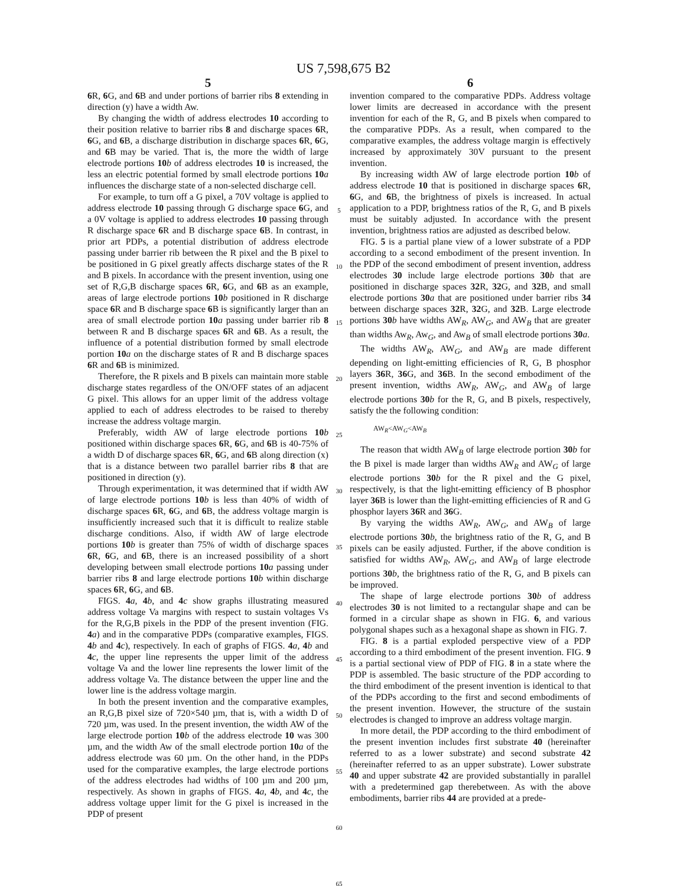US 7,598,675 B2
5
6 R, 6 G, and 6 B and under portions of barrier ribs 8 extending in direction (y) have a width Aw.
By changing the width of address electrodes 10 according to their position relative to barrier ribs 8 and discharge spaces 6 R, 6 G, and 6 B, a discharge distribution in discharge spaces 6 R, 6 G, and 6 B may be varied. That is, the more the width of large electrode portions 10 b of address electrodes 10 is increased, the less an electric potential formed by small electrode portions 10 a influences the discharge state of a non-selected discharge cell.
For example, to turn off a G pixel, a 70V voltage is applied to address electrode 10 passing through G discharge space 6 G, and a 0V voltage is applied to address electrodes 10 passing through R discharge space 6 R and B discharge space 6 B. In contrast, in prior art PDPs, a potential distribution of address electrode passing under barrier rib between the R pixel and the B pixel to be positioned in G pixel greatly affects discharge states of the R and B pixels. In accordance with the present invention, using one set of R,G,B discharge spaces 6 R, 6 G, and 6 B as an example, areas of large electrode portions 10 b positioned in R discharge space 6 R and B discharge space 6 B is significantly larger than an area of small electrode portion 10 a passing under barrier rib 8 between R and B discharge spaces 6 R and 6 B. As a result, the influence of a potential distribution formed by small electrode portion 10 a on the discharge states of R and B discharge spaces 6 R and 6 B is minimized.
Therefore, the R pixels and B pixels can maintain more stable discharge states regardless of the ON/OFF states of an adjacent G pixel. This allows for an upper limit of the address voltage applied to each of address electrodes to be raised to thereby increase the address voltage margin.
Preferably, width AW of large electrode portions 10 b positioned within discharge spaces 6 R, 6 G, and 6 B is 40-75% of a width D of discharge spaces 6 R, 6 G, and 6 B along direction (x) that is a distance between two parallel barrier ribs 8 that are positioned in direction (y).
Through experimentation, it was determined that if width AW of large electrode portions 10 b is less than 40% of width of discharge spaces 6 R, 6 G, and 6 B, the address voltage margin is insufficiently increased such that it is difficult to realize stable discharge conditions. Also, if width AW of large electrode portions 10 b is greater than 75% of width of discharge spaces 6 R, 6 G, and 6 B, there is an increased possibility of a short developing between small electrode portions 10 a passing under barrier ribs 8 and large electrode portions 10 b within discharge spaces 6 R, 6 G, and 6 B.
FIGS. 4 a, 4 b, and 4 c show graphs illustrating measured address voltage Va margins with respect to sustain voltages Vs for the R,G,B pixels in the PDP of the present invention (FIG. 4 a) and in the comparative PDPs (comparative examples, FIGS. 4 b and 4 c), respectively. In each of graphs of FIGS. 4 a, 4 b and 4 c, the upper line represents the upper limit of the address voltage Va and the lower line represents the lower limit of the address voltage Va. The distance between the upper line and the lower line is the address voltage margin.
In both the present invention and the comparative examples, an R,G,B pixel size of 720×540 µm, that is, with a width D of 720 µm, was used. In the present invention, the width AW of the large electrode portion 10 b of the address electrode 10 was 300 µm, and the width Aw of the small electrode portion 10 a of the address electrode was 60 µm. On the other hand, in the PDPs used for the comparative examples, the large electrode portions of the address electrodes had widths of 100 µm and 200 µm, respectively. As shown in graphs of FIGS. 4 a, 4 b, and 4 c, the address voltage upper limit for the G pixel is increased in the PDP of present
5
10
15
20
25
30
35
40
45
50
55
60
65
6
invention compared to the comparative PDPs. Address voltage lower limits are decreased in accordance with the present invention for each of the R, G, and B pixels when compared to the comparative PDPs. As a result, when compared to the comparative examples, the address voltage margin is effectively increased by approximately 30V pursuant to the present invention.
By increasing width AW of large electrode portion 10 b of address electrode 10 that is positioned in discharge spaces 6 R, 6 G, and 6 B, the brightness of pixels is increased. In actual application to a PDP, brightness ratios of the R, G, and B pixels must be suitably adjusted. In accordance with the present invention, brightness ratios are adjusted as described below.
FIG. 5 is a partial plane view of a lower substrate of a PDP according to a second embodiment of the present invention. In the PDP of the second embodiment of present invention, address electrodes 30 include large electrode portions 30 b that are positioned in discharge spaces 32 R, 32 G, and 32 B, and small electrode portions 30 a that are positioned under barrier ribs 34 between discharge spaces 32 R, 32 G, and 32 B. Large electrode portions 30 b have widths AW<sub>R</sub>, AW<sub>G</sub>, and AW<sub>B</sub> that are greater than widths Aw<sub>R</sub>, Aw<sub>G</sub>, and Aw<sub>B</sub> of small electrode portions 30 a.
The widths AW<sub>R</sub>, AW<sub>G</sub>, and AW<sub>B</sub> are made different depending on light-emitting efficiencies of R, G, B phosphor layers 36 R, 36 G, and 36 B. In the second embodiment of the present invention, widths AW<sub>R</sub>, AW<sub>G</sub>, and AW<sub>B</sub> of large electrode portions 30 b for the R, G, and B pixels, respectively, satisfy the the following condition:
AW<sub>R</sub><AW<sub>G</sub><AW<sub>B</sub>
The reason that width AW<sub>B</sub> of large electrode portion 30 b for the B pixel is made larger than widths AW<sub>R</sub> and AW<sub>G</sub> of large electrode portions 30 b for the R pixel and the G pixel, respectively, is that the light-emitting efficiency of B phosphor layer 36 B is lower than the light-emitting efficiencies of R and G phosphor layers 36 R and 36 G.
By varying the widths AW<sub>R</sub>, AW<sub>G</sub>, and AW<sub>B</sub> of large electrode portions 30 b, the brightness ratio of the R, G, and B pixels can be easily adjusted. Further, if the above condition is satisfied for widths AW<sub>R</sub>, AW<sub>G</sub>, and AW<sub>B</sub> of large electrode portions 30 b, the brightness ratio of the R, G, and B pixels can be improved.
The shape of large electrode portions 30 b of address electrodes 30 is not limited to a rectangular shape and can be formed in a circular shape as shown in FIG. 6, and various polygonal shapes such as a hexagonal shape as shown in FIG. 7.
FIG. 8 is a partial exploded perspective view of a PDP according to a third embodiment of the present invention. FIG. 9 is a partial sectional view of PDP of FIG. 8 in a state where the PDP is assembled. The basic structure of the PDP according to the third embodiment of the present invention is identical to that of the PDPs according to the first and second embodiments of the present invention. However, the structure of the sustain electrodes is changed to improve an address voltage margin.
In more detail, the PDP according to the third embodiment of the present invention includes first substrate 40 (hereinafter referred to as a lower substrate) and second substrate 42 (hereinafter referred to as an upper substrate). Lower substrate 40 and upper substrate 42 are provided substantially in parallel with a predetermined gap therebetween. As with the above embodiments, barrier ribs 44 are provided at a prede-